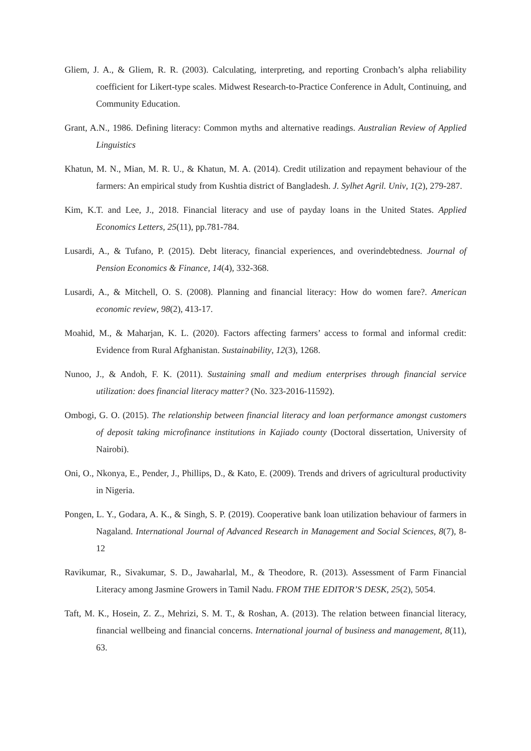Gliem, J. A., & Gliem, R. R. (2003). Calculating, interpreting, and reporting Cronbach’s alpha reliability coefficient for Likert-type scales. Midwest Research-to-Practice Conference in Adult, Continuing, and Community Education.
Grant, A.N., 1986. Defining literacy: Common myths and alternative readings. Australian Review of Applied Linguistics
Khatun, M. N., Mian, M. R. U., & Khatun, M. A. (2014). Credit utilization and repayment behaviour of the farmers: An empirical study from Kushtia district of Bangladesh. J. Sylhet Agril. Univ, 1(2), 279-287.
Kim, K.T. and Lee, J., 2018. Financial literacy and use of payday loans in the United States. Applied Economics Letters, 25(11), pp.781-784.
Lusardi, A., & Tufano, P. (2015). Debt literacy, financial experiences, and overindebtedness. Journal of Pension Economics & Finance, 14(4), 332-368.
Lusardi, A., & Mitchell, O. S. (2008). Planning and financial literacy: How do women fare?. American economic review, 98(2), 413-17.
Moahid, M., & Maharjan, K. L. (2020). Factors affecting farmers’ access to formal and informal credit: Evidence from Rural Afghanistan. Sustainability, 12(3), 1268.
Nunoo, J., & Andoh, F. K. (2011). Sustaining small and medium enterprises through financial service utilization: does financial literacy matter? (No. 323-2016-11592).
Ombogi, G. O. (2015). The relationship between financial literacy and loan performance amongst customers of deposit taking microfinance institutions in Kajiado county (Doctoral dissertation, University of Nairobi).
Oni, O., Nkonya, E., Pender, J., Phillips, D., & Kato, E. (2009). Trends and drivers of agricultural productivity in Nigeria.
Pongen, L. Y., Godara, A. K., & Singh, S. P. (2019). Cooperative bank loan utilization behaviour of farmers in Nagaland. International Journal of Advanced Research in Management and Social Sciences, 8(7), 8-12
Ravikumar, R., Sivakumar, S. D., Jawaharlal, M., & Theodore, R. (2013). Assessment of Farm Financial Literacy among Jasmine Growers in Tamil Nadu. FROM THE EDITOR’S DESK, 25(2), 5054.
Taft, M. K., Hosein, Z. Z., Mehrizi, S. M. T., & Roshan, A. (2013). The relation between financial literacy, financial wellbeing and financial concerns. International journal of business and management, 8(11), 63.